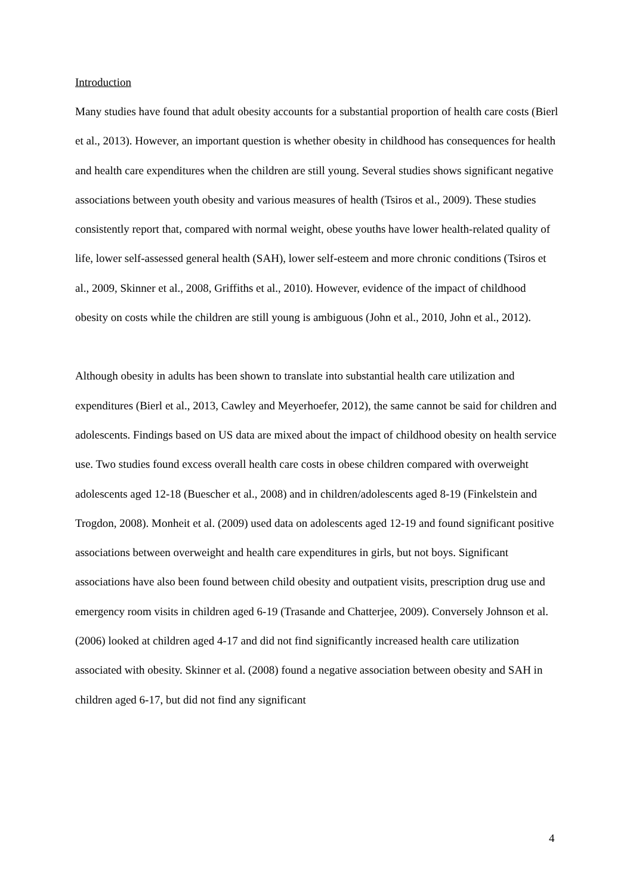Introduction
Many studies have found that adult obesity accounts for a substantial proportion of health care costs (Bierl et al., 2013). However, an important question is whether obesity in childhood has consequences for health and health care expenditures when the children are still young. Several studies shows significant negative associations between youth obesity and various measures of health (Tsiros et al., 2009). These studies consistently report that, compared with normal weight, obese youths have lower health-related quality of life, lower self-assessed general health (SAH), lower self-esteem and more chronic conditions (Tsiros et al., 2009, Skinner et al., 2008, Griffiths et al., 2010). However, evidence of the impact of childhood obesity on costs while the children are still young is ambiguous (John et al., 2010, John et al., 2012).
Although obesity in adults has been shown to translate into substantial health care utilization and expenditures (Bierl et al., 2013, Cawley and Meyerhoefer, 2012), the same cannot be said for children and adolescents. Findings based on US data are mixed about the impact of childhood obesity on health service use. Two studies found excess overall health care costs in obese children compared with overweight adolescents aged 12-18 (Buescher et al., 2008) and in children/adolescents aged 8-19 (Finkelstein and Trogdon, 2008). Monheit et al. (2009) used data on adolescents aged 12-19 and found significant positive associations between overweight and health care expenditures in girls, but not boys. Significant associations have also been found between child obesity and outpatient visits, prescription drug use and emergency room visits in children aged 6-19 (Trasande and Chatterjee, 2009). Conversely Johnson et al. (2006) looked at children aged 4-17 and did not find significantly increased health care utilization associated with obesity. Skinner et al. (2008) found a negative association between obesity and SAH in children aged 6-17, but did not find any significant
4